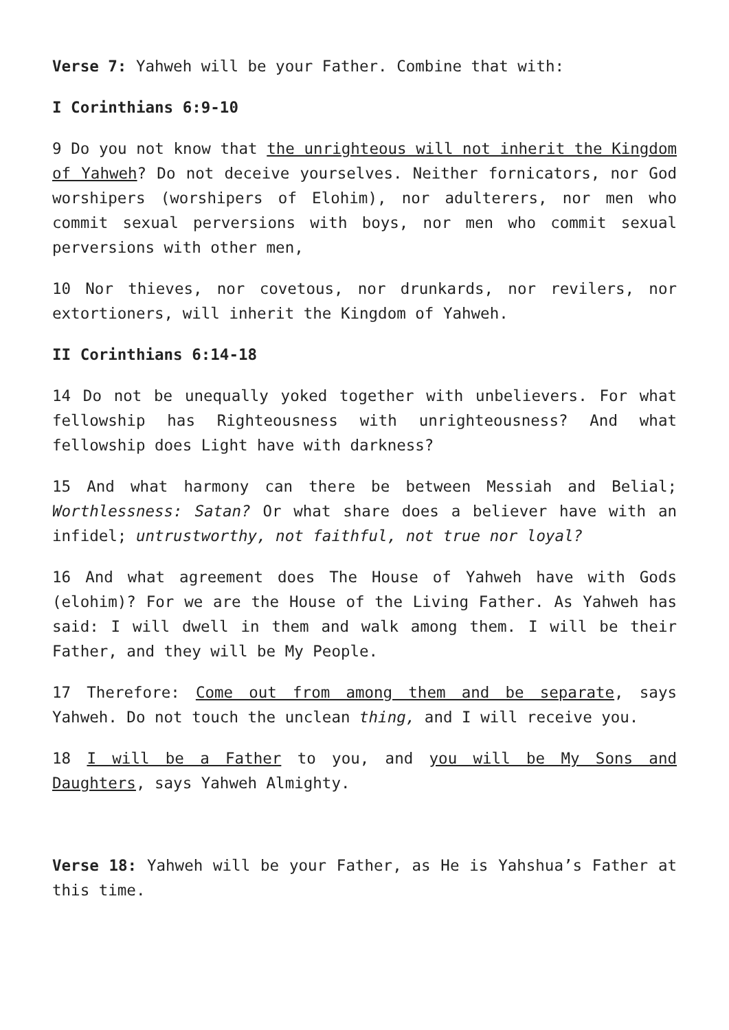Verse 7: Yahweh will be your Father. Combine that with:
I Corinthians 6:9-10
9 Do you not know that the unrighteous will not inherit the Kingdom of Yahweh? Do not deceive yourselves. Neither fornicators, nor God worshipers (worshipers of Elohim), nor adulterers, nor men who commit sexual perversions with boys, nor men who commit sexual perversions with other men,
10 Nor thieves, nor covetous, nor drunkards, nor revilers, nor extortioners, will inherit the Kingdom of Yahweh.
II Corinthians 6:14-18
14 Do not be unequally yoked together with unbelievers. For what fellowship has Righteousness with unrighteousness? And what fellowship does Light have with darkness?
15 And what harmony can there be between Messiah and Belial; Worthlessness: Satan? Or what share does a believer have with an infidel; untrustworthy, not faithful, not true nor loyal?
16 And what agreement does The House of Yahweh have with Gods (elohim)? For we are the House of the Living Father. As Yahweh has said: I will dwell in them and walk among them. I will be their Father, and they will be My People.
17 Therefore: Come out from among them and be separate, says Yahweh. Do not touch the unclean thing, and I will receive you.
18 I will be a Father to you, and you will be My Sons and Daughters, says Yahweh Almighty.
Verse 18: Yahweh will be your Father, as He is Yahshua’s Father at this time.